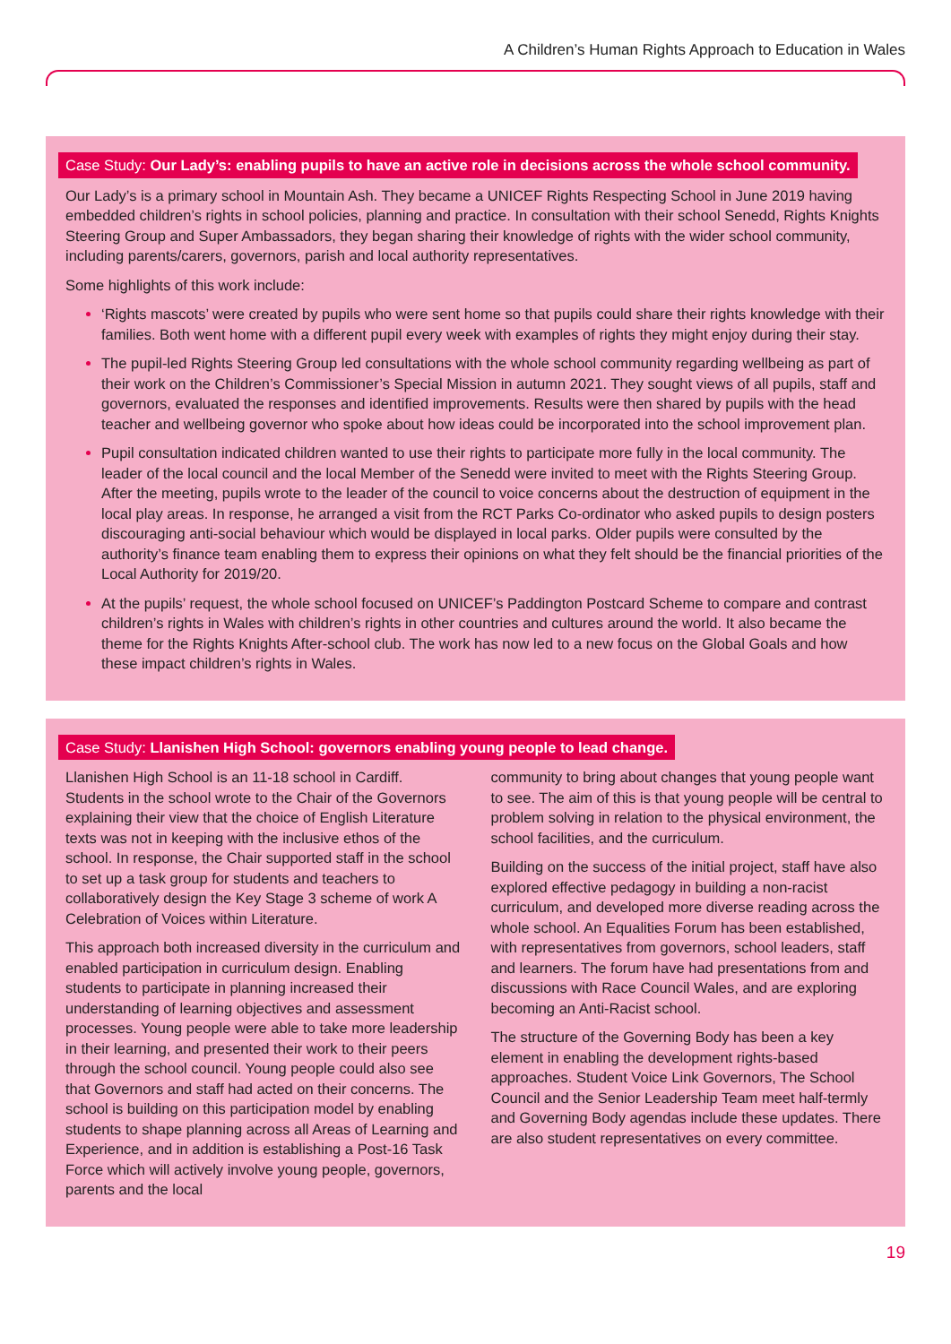A Children’s Human Rights Approach to Education in Wales
Case Study: Our Lady’s: enabling pupils to have an active role in decisions across the whole school community.
Our Lady’s is a primary school in Mountain Ash. They became a UNICEF Rights Respecting School in June 2019 having embedded children’s rights in school policies, planning and practice. In consultation with their school Senedd, Rights Knights Steering Group and Super Ambassadors, they began sharing their knowledge of rights with the wider school community, including parents/carers, governors, parish and local authority representatives.
Some highlights of this work include:
‘Rights mascots’ were created by pupils who were sent home so that pupils could share their rights knowledge with their families. Both went home with a different pupil every week with examples of rights they might enjoy during their stay.
The pupil-led Rights Steering Group led consultations with the whole school community regarding wellbeing as part of their work on the Children’s Commissioner’s Special Mission in autumn 2021. They sought views of all pupils, staff and governors, evaluated the responses and identified improvements. Results were then shared by pupils with the head teacher and wellbeing governor who spoke about how ideas could be incorporated into the school improvement plan.
Pupil consultation indicated children wanted to use their rights to participate more fully in the local community. The leader of the local council and the local Member of the Senedd were invited to meet with the Rights Steering Group. After the meeting, pupils wrote to the leader of the council to voice concerns about the destruction of equipment in the local play areas. In response, he arranged a visit from the RCT Parks Co-ordinator who asked pupils to design posters discouraging anti-social behaviour which would be displayed in local parks. Older pupils were consulted by the authority’s finance team enabling them to express their opinions on what they felt should be the financial priorities of the Local Authority for 2019/20.
At the pupils’ request, the whole school focused on UNICEF’s Paddington Postcard Scheme to compare and contrast children’s rights in Wales with children’s rights in other countries and cultures around the world. It also became the theme for the Rights Knights After-school club. The work has now led to a new focus on the Global Goals and how these impact children’s rights in Wales.
Case Study: Llanishen High School: governors enabling young people to lead change.
Llanishen High School is an 11-18 school in Cardiff. Students in the school wrote to the Chair of the Governors explaining their view that the choice of English Literature texts was not in keeping with the inclusive ethos of the school. In response, the Chair supported staff in the school to set up a task group for students and teachers to collaboratively design the Key Stage 3 scheme of work A Celebration of Voices within Literature.
This approach both increased diversity in the curriculum and enabled participation in curriculum design. Enabling students to participate in planning increased their understanding of learning objectives and assessment processes. Young people were able to take more leadership in their learning, and presented their work to their peers through the school council. Young people could also see that Governors and staff had acted on their concerns. The school is building on this participation model by enabling students to shape planning across all Areas of Learning and Experience, and in addition is establishing a Post-16 Task Force which will actively involve young people, governors, parents and the local
community to bring about changes that young people want to see. The aim of this is that young people will be central to problem solving in relation to the physical environment, the school facilities, and the curriculum.
Building on the success of the initial project, staff have also explored effective pedagogy in building a non-racist curriculum, and developed more diverse reading across the whole school. An Equalities Forum has been established, with representatives from governors, school leaders, staff and learners. The forum have had presentations from and discussions with Race Council Wales, and are exploring becoming an Anti-Racist school.
The structure of the Governing Body has been a key element in enabling the development rights-based approaches. Student Voice Link Governors, The School Council and the Senior Leadership Team meet half-termly and Governing Body agendas include these updates. There are also student representatives on every committee.
19